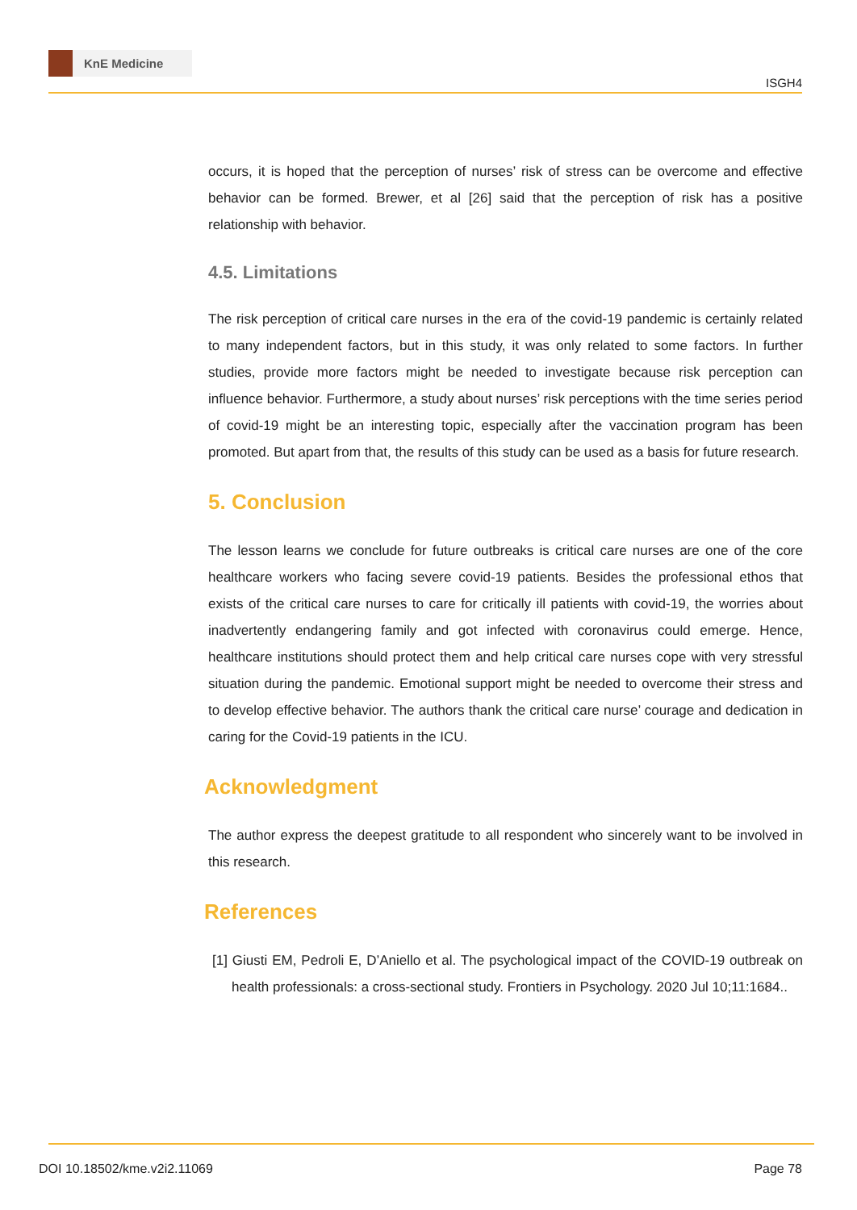KnE Medicine
ISGH4
occurs, it is hoped that the perception of nurses’ risk of stress can be overcome and effective behavior can be formed. Brewer, et al [26] said that the perception of risk has a positive relationship with behavior.
4.5. Limitations
The risk perception of critical care nurses in the era of the covid-19 pandemic is certainly related to many independent factors, but in this study, it was only related to some factors. In further studies, provide more factors might be needed to investigate because risk perception can influence behavior. Furthermore, a study about nurses’ risk perceptions with the time series period of covid-19 might be an interesting topic, especially after the vaccination program has been promoted. But apart from that, the results of this study can be used as a basis for future research.
5. Conclusion
The lesson learns we conclude for future outbreaks is critical care nurses are one of the core healthcare workers who facing severe covid-19 patients. Besides the professional ethos that exists of the critical care nurses to care for critically ill patients with covid-19, the worries about inadvertently endangering family and got infected with coronavirus could emerge. Hence, healthcare institutions should protect them and help critical care nurses cope with very stressful situation during the pandemic. Emotional support might be needed to overcome their stress and to develop effective behavior. The authors thank the critical care nurse’ courage and dedication in caring for the Covid-19 patients in the ICU.
Acknowledgment
The author express the deepest gratitude to all respondent who sincerely want to be involved in this research.
References
[1] Giusti EM, Pedroli E, D’Aniello et al. The psychological impact of the COVID-19 outbreak on health professionals: a cross-sectional study. Frontiers in Psychology. 2020 Jul 10;11:1684..
DOI 10.18502/kme.v2i2.11069 Page 78